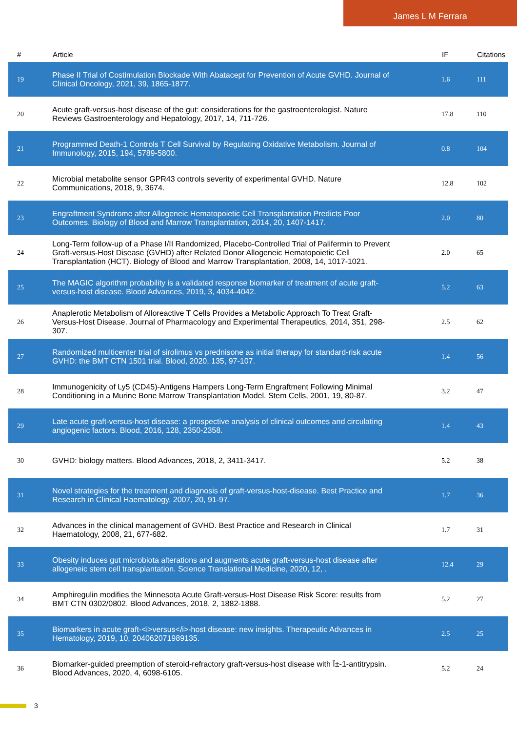James L M Ferrara
| # | Article | IF | Citations |
| --- | --- | --- | --- |
| 19 | Phase II Trial of Costimulation Blockade With Abatacept for Prevention of Acute GVHD. Journal of Clinical Oncology, 2021, 39, 1865-1877. | 1.6 | 111 |
| 20 | Acute graft-versus-host disease of the gut: considerations for the gastroenterologist. Nature Reviews Gastroenterology and Hepatology, 2017, 14, 711-726. | 17.8 | 110 |
| 21 | Programmed Death-1 Controls T Cell Survival by Regulating Oxidative Metabolism. Journal of Immunology, 2015, 194, 5789-5800. | 0.8 | 104 |
| 22 | Microbial metabolite sensor GPR43 controls severity of experimental GVHD. Nature Communications, 2018, 9, 3674. | 12.8 | 102 |
| 23 | Engraftment Syndrome after Allogeneic Hematopoietic Cell Transplantation Predicts Poor Outcomes. Biology of Blood and Marrow Transplantation, 2014, 20, 1407-1417. | 2.0 | 80 |
| 24 | Long-Term follow-up of a Phase I/II Randomized, Placebo-Controlled Trial of Palifermin to Prevent Graft-versus-Host Disease (GVHD) after Related Donor Allogeneic Hematopoietic Cell Transplantation (HCT). Biology of Blood and Marrow Transplantation, 2008, 14, 1017-1021. | 2.0 | 65 |
| 25 | The MAGIC algorithm probability is a validated response biomarker of treatment of acute graft-versus-host disease. Blood Advances, 2019, 3, 4034-4042. | 5.2 | 63 |
| 26 | Anaplerotic Metabolism of Alloreactive T Cells Provides a Metabolic Approach To Treat Graft-Versus-Host Disease. Journal of Pharmacology and Experimental Therapeutics, 2014, 351, 298-307. | 2.5 | 62 |
| 27 | Randomized multicenter trial of sirolimus vs prednisone as initial therapy for standard-risk acute GVHD: the BMT CTN 1501 trial. Blood, 2020, 135, 97-107. | 1.4 | 56 |
| 28 | Immunogenicity of Ly5 (CD45)-Antigens Hampers Long-Term Engraftment Following Minimal Conditioning in a Murine Bone Marrow Transplantation Model. Stem Cells, 2001, 19, 80-87. | 3.2 | 47 |
| 29 | Late acute graft-versus-host disease: a prospective analysis of clinical outcomes and circulating angiogenic factors. Blood, 2016, 128, 2350-2358. | 1.4 | 43 |
| 30 | GVHD: biology matters. Blood Advances, 2018, 2, 3411-3417. | 5.2 | 38 |
| 31 | Novel strategies for the treatment and diagnosis of graft-versus-host-disease. Best Practice and Research in Clinical Haematology, 2007, 20, 91-97. | 1.7 | 36 |
| 32 | Advances in the clinical management of GVHD. Best Practice and Research in Clinical Haematology, 2008, 21, 677-682. | 1.7 | 31 |
| 33 | Obesity induces gut microbiota alterations and augments acute graft-versus-host disease after allogeneic stem cell transplantation. Science Translational Medicine, 2020, 12, . | 12.4 | 29 |
| 34 | Amphiregulin modifies the Minnesota Acute Graft-versus-Host Disease Risk Score: results from BMT CTN 0302/0802. Blood Advances, 2018, 2, 1882-1888. | 5.2 | 27 |
| 35 | Biomarkers in acute graft-<i>versus</i>-host disease: new insights. Therapeutic Advances in Hematology, 2019, 10, 204062071989135. | 2.5 | 25 |
| 36 | Biomarker-guided preemption of steroid-refractory graft-versus-host disease with Î±-1-antitrypsin. Blood Advances, 2020, 4, 6098-6105. | 5.2 | 24 |
3